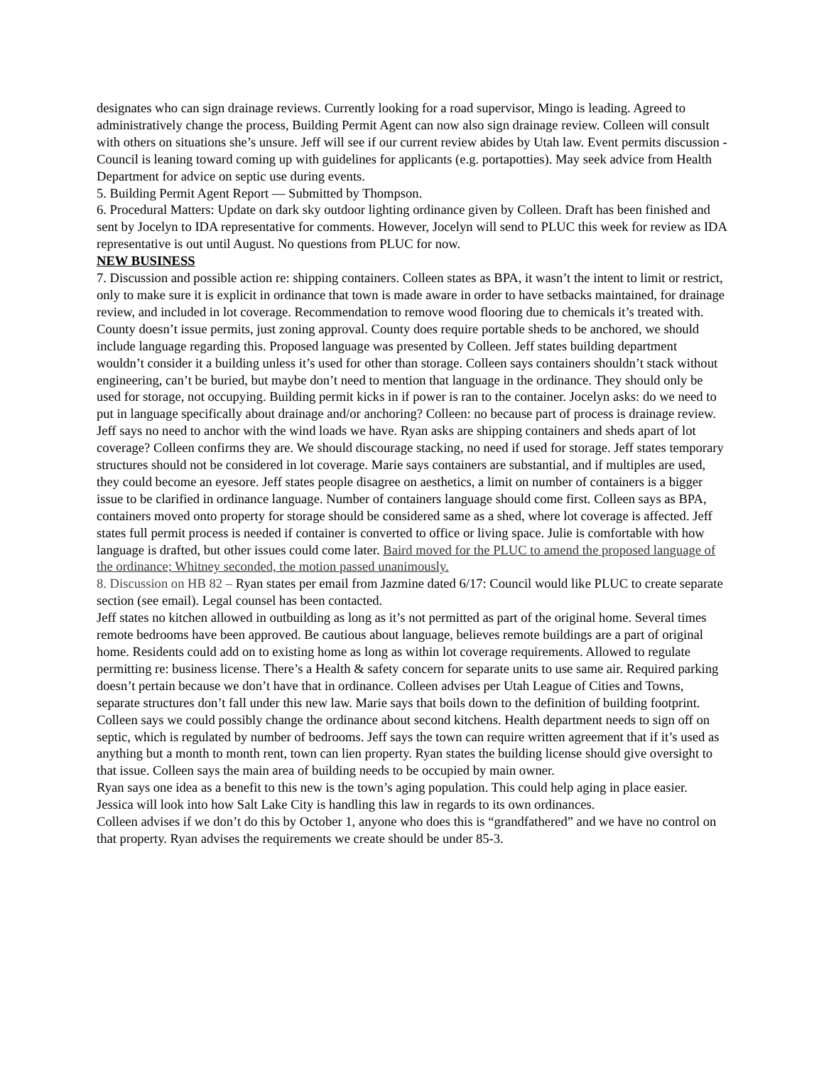designates who can sign drainage reviews. Currently looking for a road supervisor, Mingo is leading. Agreed to administratively change the process, Building Permit Agent can now also sign drainage review. Colleen will consult with others on situations she’s unsure. Jeff will see if our current review abides by Utah law. Event permits discussion - Council is leaning toward coming up with guidelines for applicants (e.g. portapotties). May seek advice from Health Department for advice on septic use during events.
5. Building Permit Agent Report — Submitted by Thompson.
6. Procedural Matters: Update on dark sky outdoor lighting ordinance given by Colleen. Draft has been finished and sent by Jocelyn to IDA representative for comments. However, Jocelyn will send to PLUC this week for review as IDA representative is out until August. No questions from PLUC for now.
NEW BUSINESS
7. Discussion and possible action re: shipping containers. Colleen states as BPA, it wasn’t the intent to limit or restrict, only to make sure it is explicit in ordinance that town is made aware in order to have setbacks maintained, for drainage review, and included in lot coverage. Recommendation to remove wood flooring due to chemicals it’s treated with. County doesn’t issue permits, just zoning approval. County does require portable sheds to be anchored, we should include language regarding this. Proposed language was presented by Colleen. Jeff states building department wouldn’t consider it a building unless it’s used for other than storage. Colleen says containers shouldn’t stack without engineering, can’t be buried, but maybe don’t need to mention that language in the ordinance. They should only be used for storage, not occupying. Building permit kicks in if power is ran to the container. Jocelyn asks: do we need to put in language specifically about drainage and/or anchoring? Colleen: no because part of process is drainage review. Jeff says no need to anchor with the wind loads we have. Ryan asks are shipping containers and sheds apart of lot coverage? Colleen confirms they are. We should discourage stacking, no need if used for storage. Jeff states temporary structures should not be considered in lot coverage. Marie says containers are substantial, and if multiples are used, they could become an eyesore. Jeff states people disagree on aesthetics, a limit on number of containers is a bigger issue to be clarified in ordinance language. Number of containers language should come first. Colleen says as BPA, containers moved onto property for storage should be considered same as a shed, where lot coverage is affected. Jeff states full permit process is needed if container is converted to office or living space. Julie is comfortable with how language is drafted, but other issues could come later. Baird moved for the PLUC to amend the proposed language of the ordinance; Whitney seconded, the motion passed unanimously.
8. Discussion on HB 82 – Ryan states per email from Jazmine dated 6/17: Council would like PLUC to create separate section (see email). Legal counsel has been contacted.
Jeff states no kitchen allowed in outbuilding as long as it’s not permitted as part of the original home. Several times remote bedrooms have been approved. Be cautious about language, believes remote buildings are a part of original home. Residents could add on to existing home as long as within lot coverage requirements. Allowed to regulate permitting re: business license. There’s a Health & safety concern for separate units to use same air. Required parking doesn’t pertain because we don’t have that in ordinance. Colleen advises per Utah League of Cities and Towns, separate structures don’t fall under this new law. Marie says that boils down to the definition of building footprint. Colleen says we could possibly change the ordinance about second kitchens. Health department needs to sign off on septic, which is regulated by number of bedrooms. Jeff says the town can require written agreement that if it’s used as anything but a month to month rent, town can lien property. Ryan states the building license should give oversight to that issue. Colleen says the main area of building needs to be occupied by main owner.
Ryan says one idea as a benefit to this new is the town’s aging population. This could help aging in place easier.
Jessica will look into how Salt Lake City is handling this law in regards to its own ordinances.
Colleen advises if we don’t do this by October 1, anyone who does this is “grandfathered” and we have no control on that property. Ryan advises the requirements we create should be under 85-3.